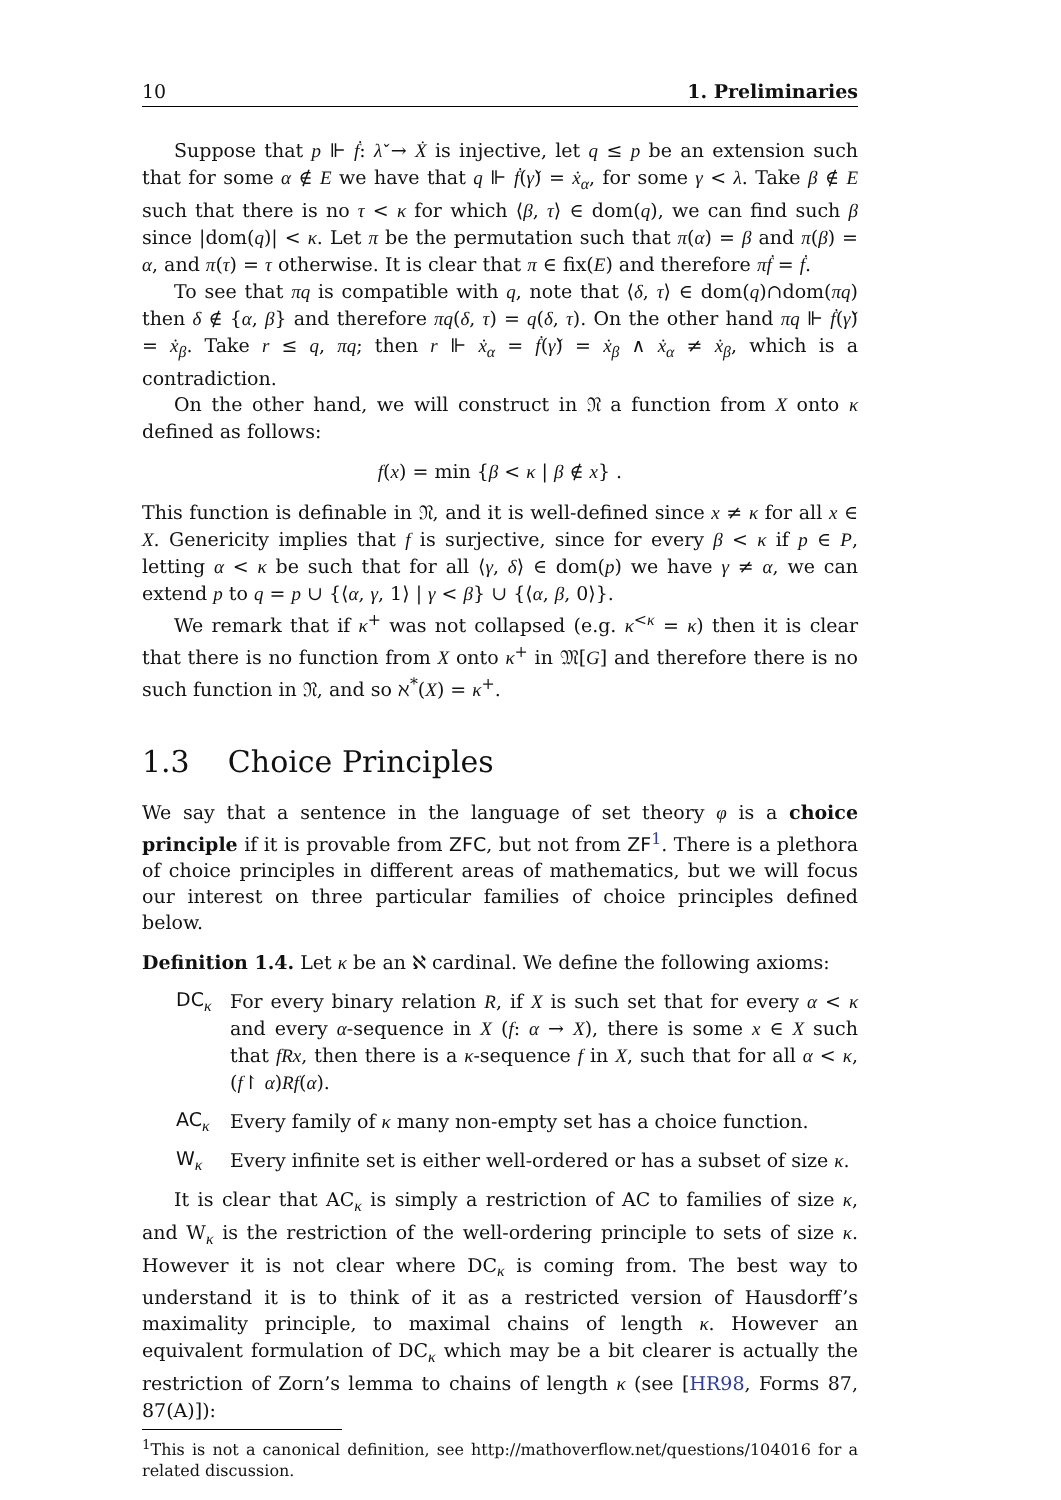10 1. Preliminaries
Suppose that p ⊩ ḟ: λ̌ → Ẋ is injective, let q ≤ p be an extension such that for some α ∉ E we have that q ⊩ ḟ(γ̌) = ẋ<sub>α</sub>, for some γ < λ. Take β ∉ E such that there is no τ < κ for which ⟨β, τ⟩ ∈ dom(q), we can find such β since |dom(q)| < κ. Let π be the permutation such that π(α) = β and π(β) = α, and π(τ) = τ otherwise. It is clear that π ∈ fix(E) and therefore πḟ = ḟ.
To see that πq is compatible with q, note that ⟨δ, τ⟩ ∈ dom(q)∩dom(πq) then δ ∉ {α, β} and therefore πq(δ, τ) = q(δ, τ). On the other hand πq ⊩ ḟ(γ̌) = ẋ<sub>β</sub>. Take r ≤ q, πq; then r ⊩ ẋ<sub>α</sub> = ḟ(γ̌) = ẋ<sub>β</sub> ∧ ẋ<sub>α</sub> ≠ ẋ<sub>β</sub>, which is a contradiction.
On the other hand, we will construct in 𝔑 a function from X onto κ defined as follows:
f(x) = min {β < κ | β ∉ x} .
This function is definable in 𝔑, and it is well-defined since x ≠ κ for all x ∈ X. Genericity implies that f is surjective, since for every β < κ if p ∈ P, letting α < κ be such that for all ⟨γ, δ⟩ ∈ dom(p) we have γ ≠ α, we can extend p to q = p ∪ {⟨α, γ, 1⟩ | γ < β} ∪ {⟨α, β, 0⟩}.
We remark that if κ<sup>+</sup> was not collapsed (e.g. κ<sup><κ</sup> = κ) then it is clear that there is no function from X onto κ<sup>+</sup> in 𝔐[G] and therefore there is no such function in 𝔑, and so ℵ<sup>*</sup>(X) = κ<sup>+</sup>.
1.3 Choice Principles
We say that a sentence in the language of set theory φ is a choice principle if it is provable from ZFC, but not from ZF<sup>1</sup>. There is a plethora of choice principles in different areas of mathematics, but we will focus our interest on three particular families of choice principles defined below.
Definition 1.4. Let κ be an ℵ cardinal. We define the following axioms:
DC<sub>κ</sub>
For every binary relation R, if X is such set that for every α < κ and every α-sequence in X (f: α → X), there is some x ∈ X such that fRx, then there is a κ-sequence f in X, such that for all α < κ, (f↾ α)Rf(α).
AC<sub>κ</sub>
Every family of κ many non-empty set has a choice function.
W<sub>κ</sub>
Every infinite set is either well-ordered or has a subset of size κ.
It is clear that AC<sub>κ</sub> is simply a restriction of AC to families of size κ, and W<sub>κ</sub> is the restriction of the well-ordering principle to sets of size κ. However it is not clear where DC<sub>κ</sub> is coming from. The best way to understand it is to think of it as a restricted version of Hausdorff’s maximality principle, to maximal chains of length κ. However an equivalent formulation of DC<sub>κ</sub> which may be a bit clearer is actually the restriction of Zorn’s lemma to chains of length κ (see [HR98, Forms 87, 87(A)]):
<sup>1</sup> This is not a canonical definition, see http://mathoverflow.net/questions/104016 for a related discussion.